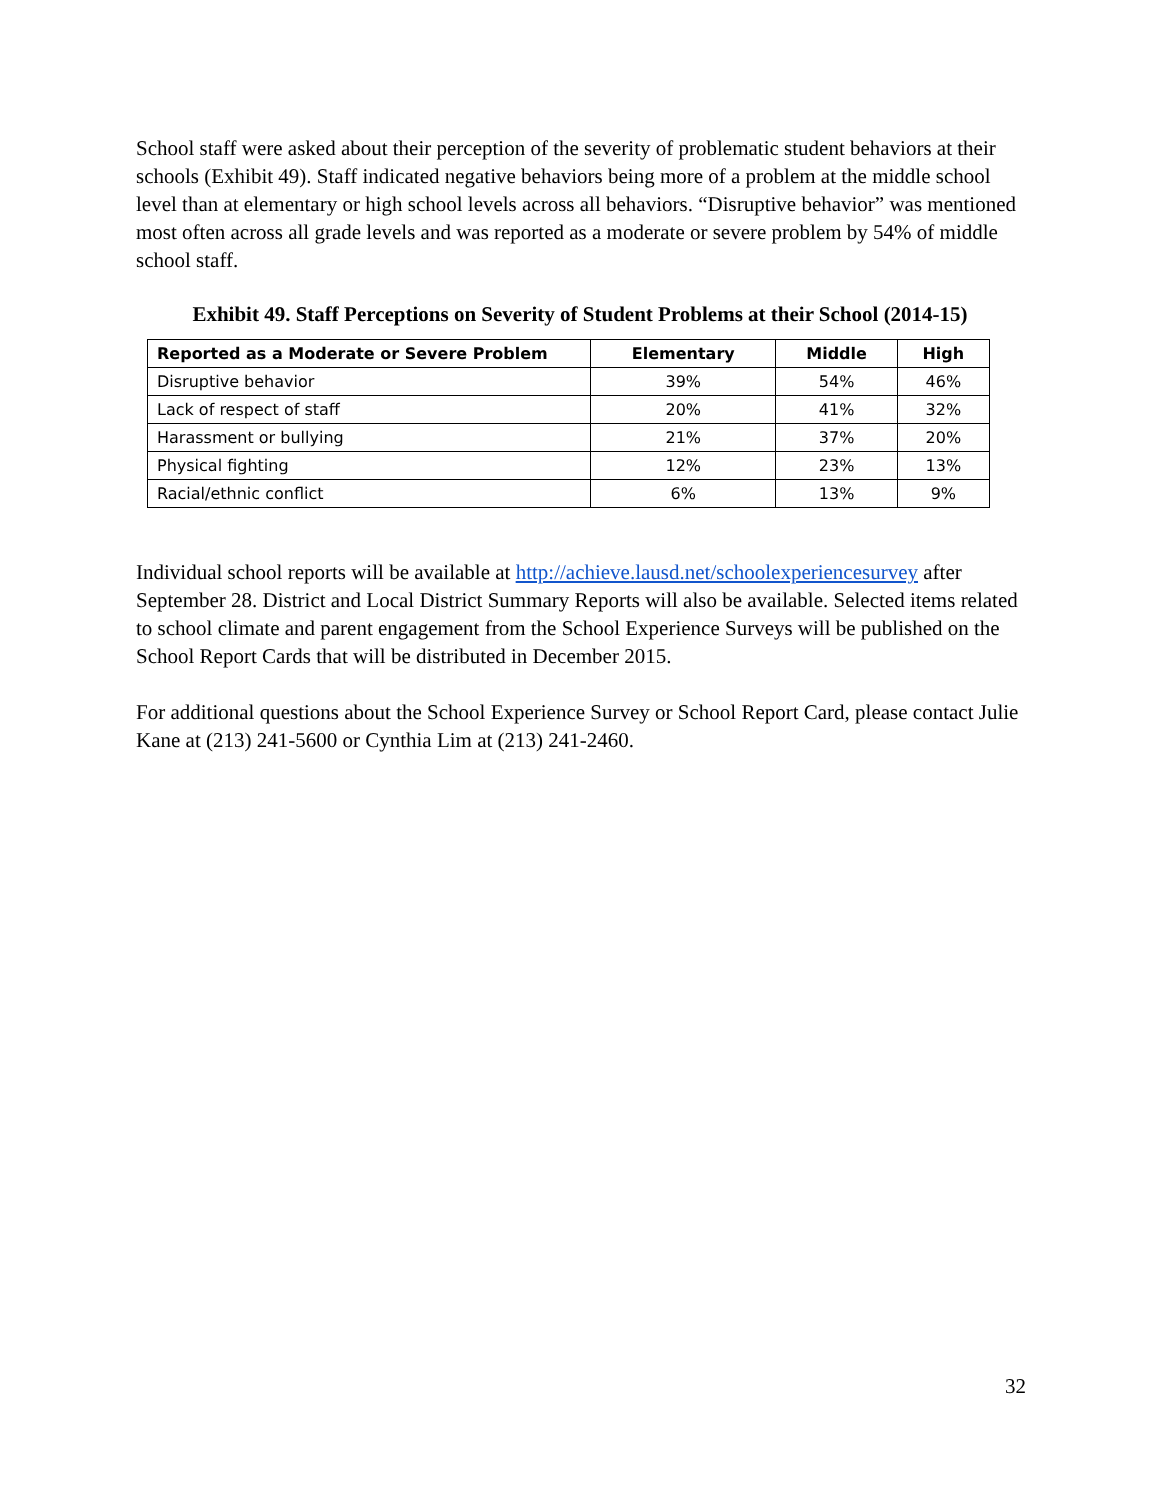School staff were asked about their perception of the severity of problematic student behaviors at their schools (Exhibit 49). Staff indicated negative behaviors being more of a problem at the middle school level than at elementary or high school levels across all behaviors. “Disruptive behavior” was mentioned most often across all grade levels and was reported as a moderate or severe problem by 54% of middle school staff.
Exhibit 49. Staff Perceptions on Severity of Student Problems at their School (2014-15)
| Reported as a Moderate or Severe Problem | Elementary | Middle | High |
| --- | --- | --- | --- |
| Disruptive behavior | 39% | 54% | 46% |
| Lack of respect of staff | 20% | 41% | 32% |
| Harassment or bullying | 21% | 37% | 20% |
| Physical fighting | 12% | 23% | 13% |
| Racial/ethnic conflict | 6% | 13% | 9% |
Individual school reports will be available at http://achieve.lausd.net/schoolexperiencesurvey after September 28. District and Local District Summary Reports will also be available. Selected items related to school climate and parent engagement from the School Experience Surveys will be published on the School Report Cards that will be distributed in December 2015.
For additional questions about the School Experience Survey or School Report Card, please contact Julie Kane at (213) 241-5600 or Cynthia Lim at (213) 241-2460.
32